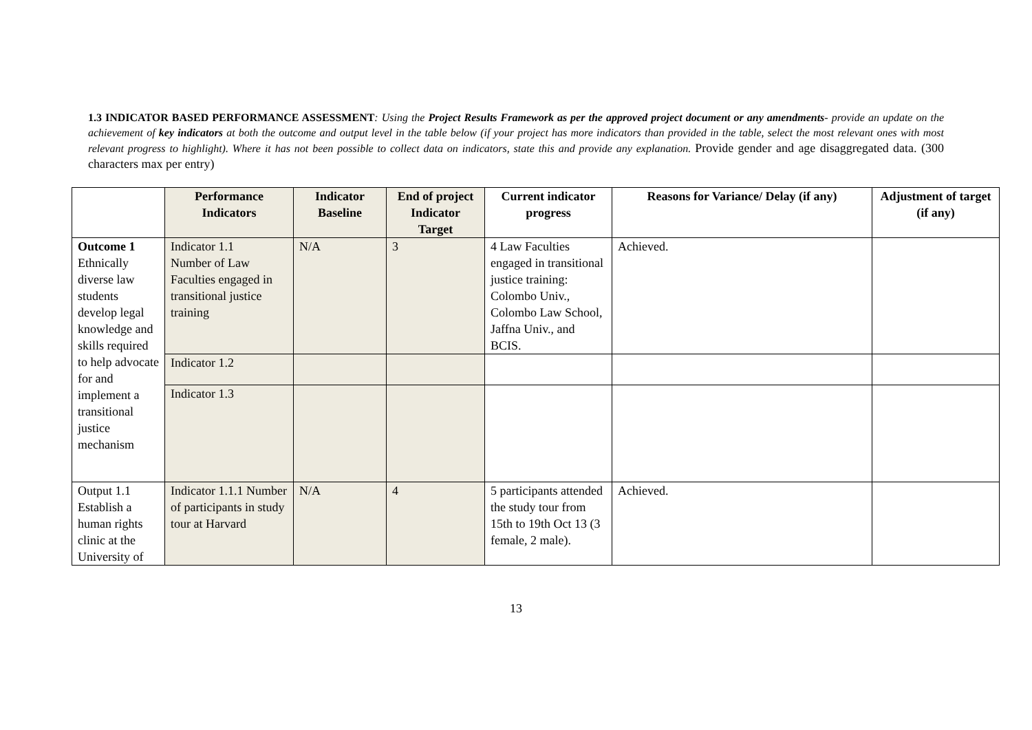1.3 INDICATOR BASED PERFORMANCE ASSESSMENT: Using the Project Results Framework as per the approved project document or any amendments- provide an update on the achievement of key indicators at both the outcome and output level in the table below (if your project has more indicators than provided in the table, select the most relevant ones with most relevant progress to highlight). Where it has not been possible to collect data on indicators, state this and provide any explanation. Provide gender and age disaggregated data. (300 characters max per entry)
| | Performance Indicators | Indicator Baseline | End of project Indicator Target | Current indicator progress | Reasons for Variance/ Delay (if any) | Adjustment of target (if any) |
| --- | --- | --- | --- | --- | --- | --- |
| Outcome 1 Ethnically diverse law students develop legal knowledge and skills required to help advocate for and implement a transitional justice mechanism | Indicator 1.1 Number of Law Faculties engaged in transitional justice training | N/A | 3 | 4 Law Faculties engaged in transitional justice training: Colombo Univ., Colombo Law School, Jaffna Univ., and BCIS. | Achieved. | |
| | Indicator 1.2 | | | | | |
| | Indicator 1.3 | | | | | |
| Output 1.1 Establish a human rights clinic at the University of | Indicator 1.1.1 Number of participants in study tour at Harvard | N/A | 4 | 5 participants attended the study tour from 15th to 19th Oct 13 (3 female, 2 male). | Achieved. | |
13